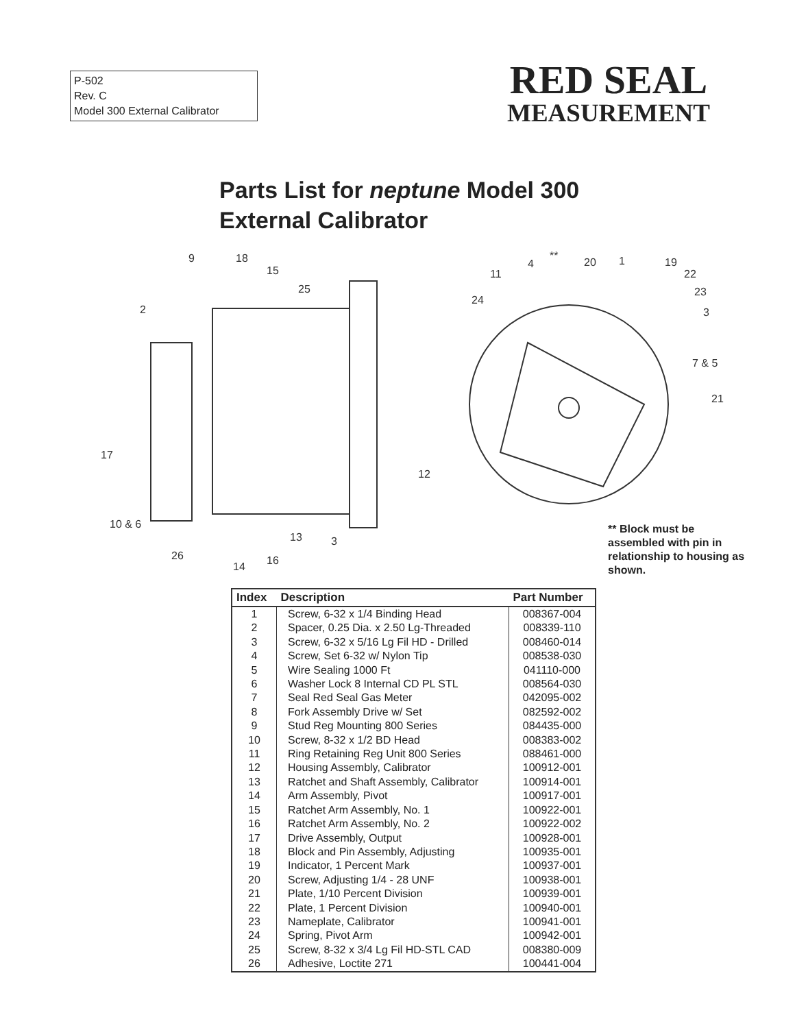P-502
Rev. C
Model 300 External Calibrator
RED SEAL
MEASUREMENT
Parts List for neptune Model 300
External Calibrator
9
18
15
25
2
17
10 & 6
26
14
16
13
3
12
4
**
20
1
19
11
22
24
23
3
7 & 5
21
** Block must be assembled with pin in relationship to housing as shown.
| Index | Description | Part Number |
| --- | --- | --- |
| 1 | Screw, 6-32 x 1/4 Binding Head | 008367-004 |
| 2 | Spacer, 0.25 Dia. x 2.50 Lg-Threaded | 008339-110 |
| 3 | Screw, 6-32 x 5/16 Lg Fil HD - Drilled | 008460-014 |
| 4 | Screw, Set 6-32 w/ Nylon Tip | 008538-030 |
| 5 | Wire Sealing 1000 Ft | 041110-000 |
| 6 | Washer Lock 8 Internal CD PL STL | 008564-030 |
| 7 | Seal Red Seal Gas Meter | 042095-002 |
| 8 | Fork Assembly Drive w/ Set | 082592-002 |
| 9 | Stud Reg Mounting 800 Series | 084435-000 |
| 10 | Screw, 8-32 x 1/2 BD Head | 008383-002 |
| 11 | Ring Retaining Reg Unit 800 Series | 088461-000 |
| 12 | Housing Assembly, Calibrator | 100912-001 |
| 13 | Ratchet and Shaft Assembly, Calibrator | 100914-001 |
| 14 | Arm Assembly, Pivot | 100917-001 |
| 15 | Ratchet Arm Assembly, No. 1 | 100922-001 |
| 16 | Ratchet Arm Assembly, No. 2 | 100922-002 |
| 17 | Drive Assembly, Output | 100928-001 |
| 18 | Block and Pin Assembly, Adjusting | 100935-001 |
| 19 | Indicator, 1 Percent Mark | 100937-001 |
| 20 | Screw, Adjusting 1/4 - 28 UNF | 100938-001 |
| 21 | Plate, 1/10 Percent Division | 100939-001 |
| 22 | Plate, 1 Percent Division | 100940-001 |
| 23 | Nameplate, Calibrator | 100941-001 |
| 24 | Spring, Pivot Arm | 100942-001 |
| 25 | Screw, 8-32 x 3/4 Lg Fil HD-STL CAD | 008380-009 |
| 26 | Adhesive, Loctite 271 | 100441-004 |